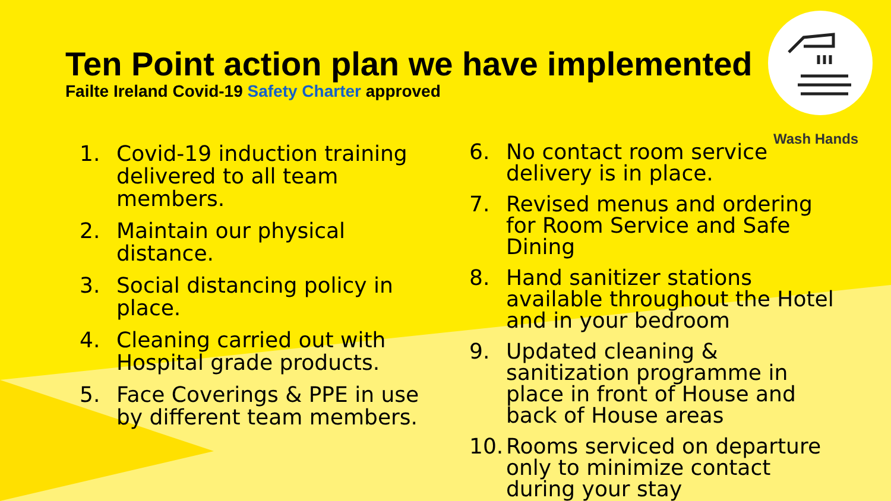Wash Hands
Ten Point action plan we have implemented
Failte Ireland Covid-19 Safety Charter approved
1. Covid-19 induction training delivered to all team members.
2. Maintain our physical distance.
3. Social distancing policy in place.
4. Cleaning carried out with Hospital grade products.
5. Face Coverings & PPE in use by different team members.
6. No contact room service delivery is in place.
7. Revised menus and ordering for Room Service and Safe Dining
8. Hand sanitizer stations available throughout the Hotel and in your bedroom
9. Updated cleaning & sanitization programme in place in front of House and back of House areas
10. Rooms serviced on departure only to minimize contact during your stay